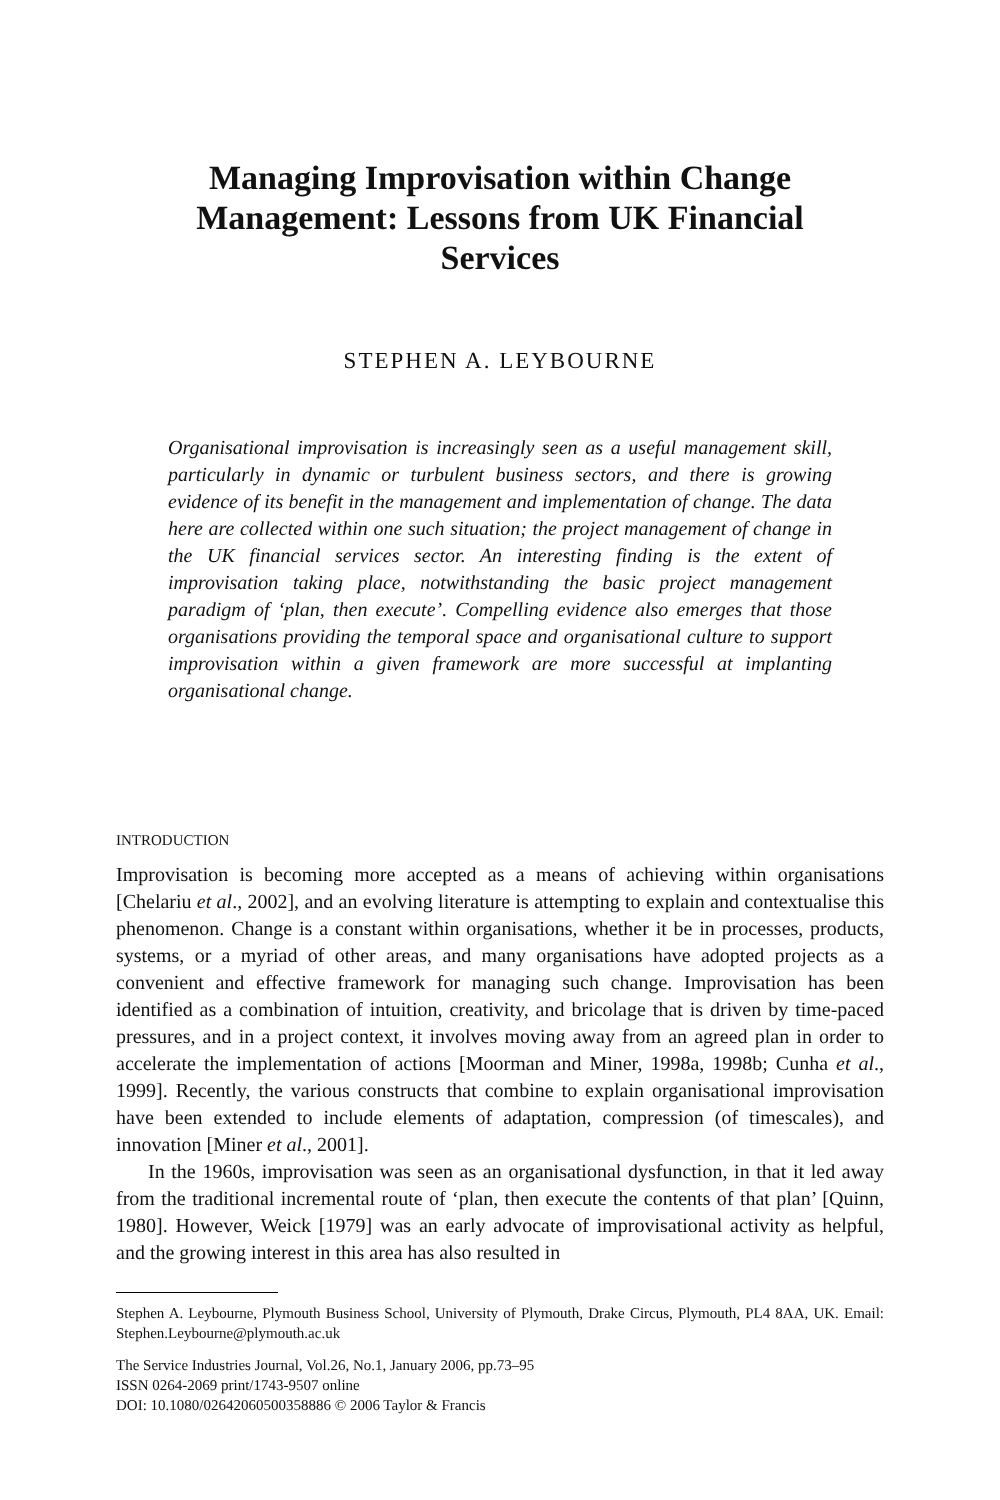Managing Improvisation within Change Management: Lessons from UK Financial Services
STEPHEN A. LEYBOURNE
Organisational improvisation is increasingly seen as a useful management skill, particularly in dynamic or turbulent business sectors, and there is growing evidence of its benefit in the management and implementation of change. The data here are collected within one such situation; the project management of change in the UK financial services sector. An interesting finding is the extent of improvisation taking place, notwithstanding the basic project management paradigm of ‘plan, then execute’. Compelling evidence also emerges that those organisations providing the temporal space and organisational culture to support improvisation within a given framework are more successful at implanting organisational change.
INTRODUCTION
Improvisation is becoming more accepted as a means of achieving within organisations [Chelariu et al., 2002], and an evolving literature is attempting to explain and contextualise this phenomenon. Change is a constant within organisations, whether it be in processes, products, systems, or a myriad of other areas, and many organisations have adopted projects as a convenient and effective framework for managing such change. Improvisation has been identified as a combination of intuition, creativity, and bricolage that is driven by time-paced pressures, and in a project context, it involves moving away from an agreed plan in order to accelerate the implementation of actions [Moorman and Miner, 1998a, 1998b; Cunha et al., 1999]. Recently, the various constructs that combine to explain organisational improvisation have been extended to include elements of adaptation, compression (of timescales), and innovation [Miner et al., 2001].
In the 1960s, improvisation was seen as an organisational dysfunction, in that it led away from the traditional incremental route of ‘plan, then execute the contents of that plan’ [Quinn, 1980]. However, Weick [1979] was an early advocate of improvisational activity as helpful, and the growing interest in this area has also resulted in
Stephen A. Leybourne, Plymouth Business School, University of Plymouth, Drake Circus, Plymouth, PL4 8AA, UK. Email: Stephen.Leybourne@plymouth.ac.uk
The Service Industries Journal, Vol.26, No.1, January 2006, pp.73–95
ISSN 0264-2069 print/1743-9507 online
DOI: 10.1080/02642060500358886 © 2006 Taylor & Francis